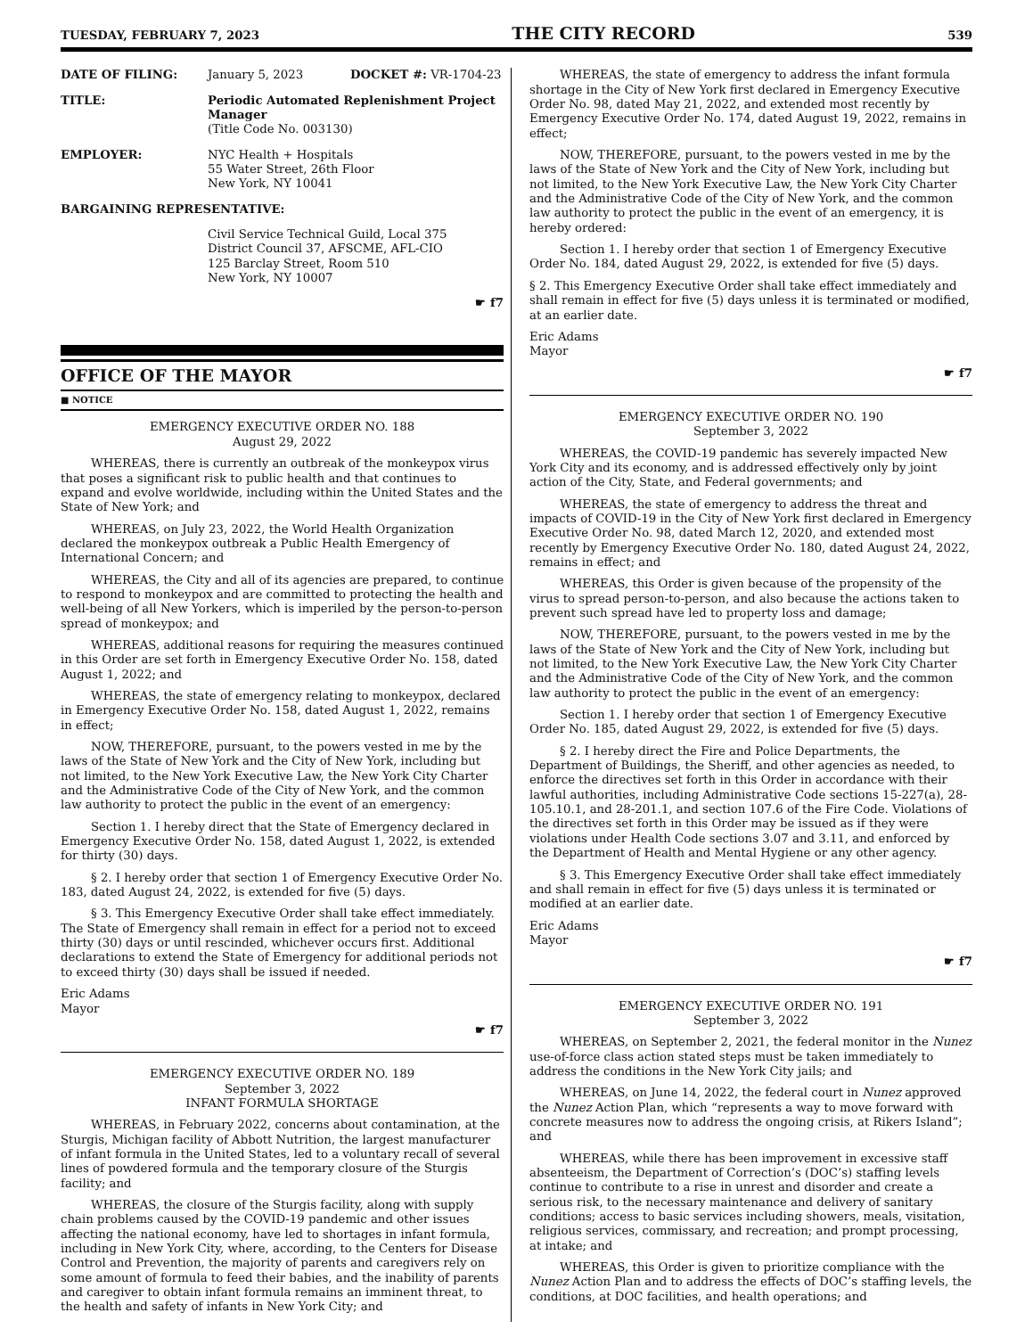TUESDAY, FEBRUARY 7, 2023 THE CITY RECORD 539
DATE OF FILING: January 5, 2023 DOCKET #: VR-1704-23
TITLE: Periodic Automated Replenishment Project Manager
(Title Code No. 003130)
EMPLOYER: NYC Health + Hospitals
55 Water Street, 26th Floor
New York, NY 10041
BARGAINING REPRESENTATIVE:
Civil Service Technical Guild, Local 375
District Council 37, AFSCME, AFL-CIO
125 Barclay Street, Room 510
New York, NY 10007
☛ f7
OFFICE OF THE MAYOR
■ NOTICE
EMERGENCY EXECUTIVE ORDER NO. 188
August 29, 2022
WHEREAS, there is currently an outbreak of the monkeypox virus that poses a significant risk to public health and that continues to expand and evolve worldwide, including within the United States and the State of New York; and
WHEREAS, on July 23, 2022, the World Health Organization declared the monkeypox outbreak a Public Health Emergency of International Concern; and
WHEREAS, the City and all of its agencies are prepared, to continue to respond to monkeypox and are committed to protecting the health and well-being of all New Yorkers, which is imperiled by the person-to-person spread of monkeypox; and
WHEREAS, additional reasons for requiring the measures continued in this Order are set forth in Emergency Executive Order No. 158, dated August 1, 2022; and
WHEREAS, the state of emergency relating to monkeypox, declared in Emergency Executive Order No. 158, dated August 1, 2022, remains in effect;
NOW, THEREFORE, pursuant, to the powers vested in me by the laws of the State of New York and the City of New York, including but not limited, to the New York Executive Law, the New York City Charter and the Administrative Code of the City of New York, and the common law authority to protect the public in the event of an emergency:
Section 1. I hereby direct that the State of Emergency declared in Emergency Executive Order No. 158, dated August 1, 2022, is extended for thirty (30) days.
§ 2. I hereby order that section 1 of Emergency Executive Order No. 183, dated August 24, 2022, is extended for five (5) days.
§ 3. This Emergency Executive Order shall take effect immediately. The State of Emergency shall remain in effect for a period not to exceed thirty (30) days or until rescinded, whichever occurs first. Additional declarations to extend the State of Emergency for additional periods not to exceed thirty (30) days shall be issued if needed.
Eric Adams
Mayor
☛ f7
EMERGENCY EXECUTIVE ORDER NO. 189
September 3, 2022
INFANT FORMULA SHORTAGE
WHEREAS, in February 2022, concerns about contamination, at the Sturgis, Michigan facility of Abbott Nutrition, the largest manufacturer of infant formula in the United States, led to a voluntary recall of several lines of powdered formula and the temporary closure of the Sturgis facility; and
WHEREAS, the closure of the Sturgis facility, along with supply chain problems caused by the COVID-19 pandemic and other issues affecting the national economy, have led to shortages in infant formula, including in New York City, where, according, to the Centers for Disease Control and Prevention, the majority of parents and caregivers rely on some amount of formula to feed their babies, and the inability of parents and caregiver to obtain infant formula remains an imminent threat, to the health and safety of infants in New York City; and
WHEREAS, the state of emergency to address the infant formula shortage in the City of New York first declared in Emergency Executive Order No. 98, dated May 21, 2022, and extended most recently by Emergency Executive Order No. 174, dated August 19, 2022, remains in effect;
NOW, THEREFORE, pursuant, to the powers vested in me by the laws of the State of New York and the City of New York, including but not limited, to the New York Executive Law, the New York City Charter and the Administrative Code of the City of New York, and the common law authority to protect the public in the event of an emergency, it is hereby ordered:
Section 1. I hereby order that section 1 of Emergency Executive Order No. 184, dated August 29, 2022, is extended for five (5) days.
§ 2. This Emergency Executive Order shall take effect immediately and shall remain in effect for five (5) days unless it is terminated or modified, at an earlier date.
Eric Adams
Mayor
☛ f7
EMERGENCY EXECUTIVE ORDER NO. 190
September 3, 2022
WHEREAS, the COVID-19 pandemic has severely impacted New York City and its economy, and is addressed effectively only by joint action of the City, State, and Federal governments; and
WHEREAS, the state of emergency to address the threat and impacts of COVID-19 in the City of New York first declared in Emergency Executive Order No. 98, dated March 12, 2020, and extended most recently by Emergency Executive Order No. 180, dated August 24, 2022, remains in effect; and
WHEREAS, this Order is given because of the propensity of the virus to spread person-to-person, and also because the actions taken to prevent such spread have led to property loss and damage;
NOW, THEREFORE, pursuant, to the powers vested in me by the laws of the State of New York and the City of New York, including but not limited, to the New York Executive Law, the New York City Charter and the Administrative Code of the City of New York, and the common law authority to protect the public in the event of an emergency:
Section 1. I hereby order that section 1 of Emergency Executive Order No. 185, dated August 29, 2022, is extended for five (5) days.
§ 2. I hereby direct the Fire and Police Departments, the Department of Buildings, the Sheriff, and other agencies as needed, to enforce the directives set forth in this Order in accordance with their lawful authorities, including Administrative Code sections 15-227(a), 28-105.10.1, and 28-201.1, and section 107.6 of the Fire Code. Violations of the directives set forth in this Order may be issued as if they were violations under Health Code sections 3.07 and 3.11, and enforced by the Department of Health and Mental Hygiene or any other agency.
§ 3. This Emergency Executive Order shall take effect immediately and shall remain in effect for five (5) days unless it is terminated or modified at an earlier date.
Eric Adams
Mayor
☛ f7
EMERGENCY EXECUTIVE ORDER NO. 191
September 3, 2022
WHEREAS, on September 2, 2021, the federal monitor in the Nunez use-of-force class action stated steps must be taken immediately to address the conditions in the New York City jails; and
WHEREAS, on June 14, 2022, the federal court in Nunez approved the Nunez Action Plan, which “represents a way to move forward with concrete measures now to address the ongoing crisis, at Rikers Island”; and
WHEREAS, while there has been improvement in excessive staff absenteeism, the Department of Correction’s (DOC’s) staffing levels continue to contribute to a rise in unrest and disorder and create a serious risk, to the necessary maintenance and delivery of sanitary conditions; access to basic services including showers, meals, visitation, religious services, commissary, and recreation; and prompt processing, at intake; and
WHEREAS, this Order is given to prioritize compliance with the Nunez Action Plan and to address the effects of DOC’s staffing levels, the conditions, at DOC facilities, and health operations; and